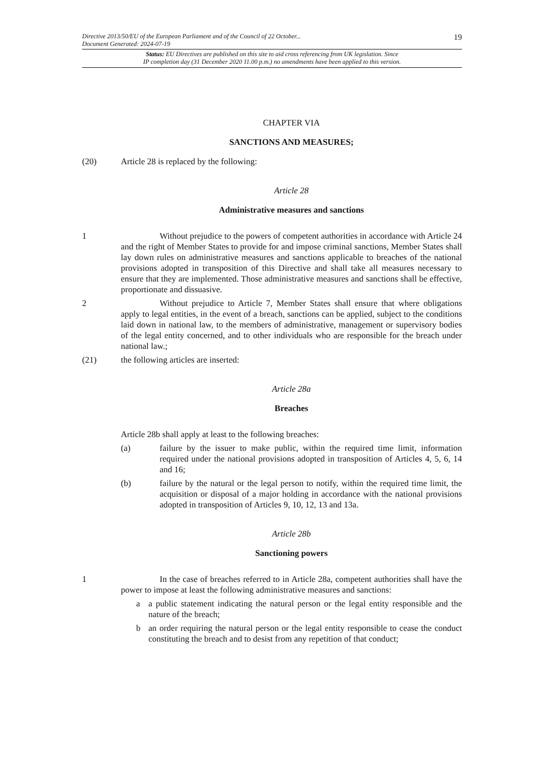Directive 2013/50/EU of the European Parliament and of the Council of 22 October...
Document Generated: 2024-07-19
19
Status: EU Directives are published on this site to aid cross referencing from UK legislation. Since
IP completion day (31 December 2020 11.00 p.m.) no amendments have been applied to this version.
CHAPTER VIA
SANCTIONS AND MEASURES;
(20) Article 28 is replaced by the following:
Article 28
Administrative measures and sanctions
1 Without prejudice to the powers of competent authorities in accordance with Article 24 and the right of Member States to provide for and impose criminal sanctions, Member States shall lay down rules on administrative measures and sanctions applicable to breaches of the national provisions adopted in transposition of this Directive and shall take all measures necessary to ensure that they are implemented. Those administrative measures and sanctions shall be effective, proportionate and dissuasive.
2 Without prejudice to Article 7, Member States shall ensure that where obligations apply to legal entities, in the event of a breach, sanctions can be applied, subject to the conditions laid down in national law, to the members of administrative, management or supervisory bodies of the legal entity concerned, and to other individuals who are responsible for the breach under national law.;
(21) the following articles are inserted:
Article 28a
Breaches
Article 28b shall apply at least to the following breaches:
(a) failure by the issuer to make public, within the required time limit, information required under the national provisions adopted in transposition of Articles 4, 5, 6, 14 and 16;
(b) failure by the natural or the legal person to notify, within the required time limit, the acquisition or disposal of a major holding in accordance with the national provisions adopted in transposition of Articles 9, 10, 12, 13 and 13a.
Article 28b
Sanctioning powers
1 In the case of breaches referred to in Article 28a, competent authorities shall have the power to impose at least the following administrative measures and sanctions:
a a public statement indicating the natural person or the legal entity responsible and the nature of the breach;
b an order requiring the natural person or the legal entity responsible to cease the conduct constituting the breach and to desist from any repetition of that conduct;